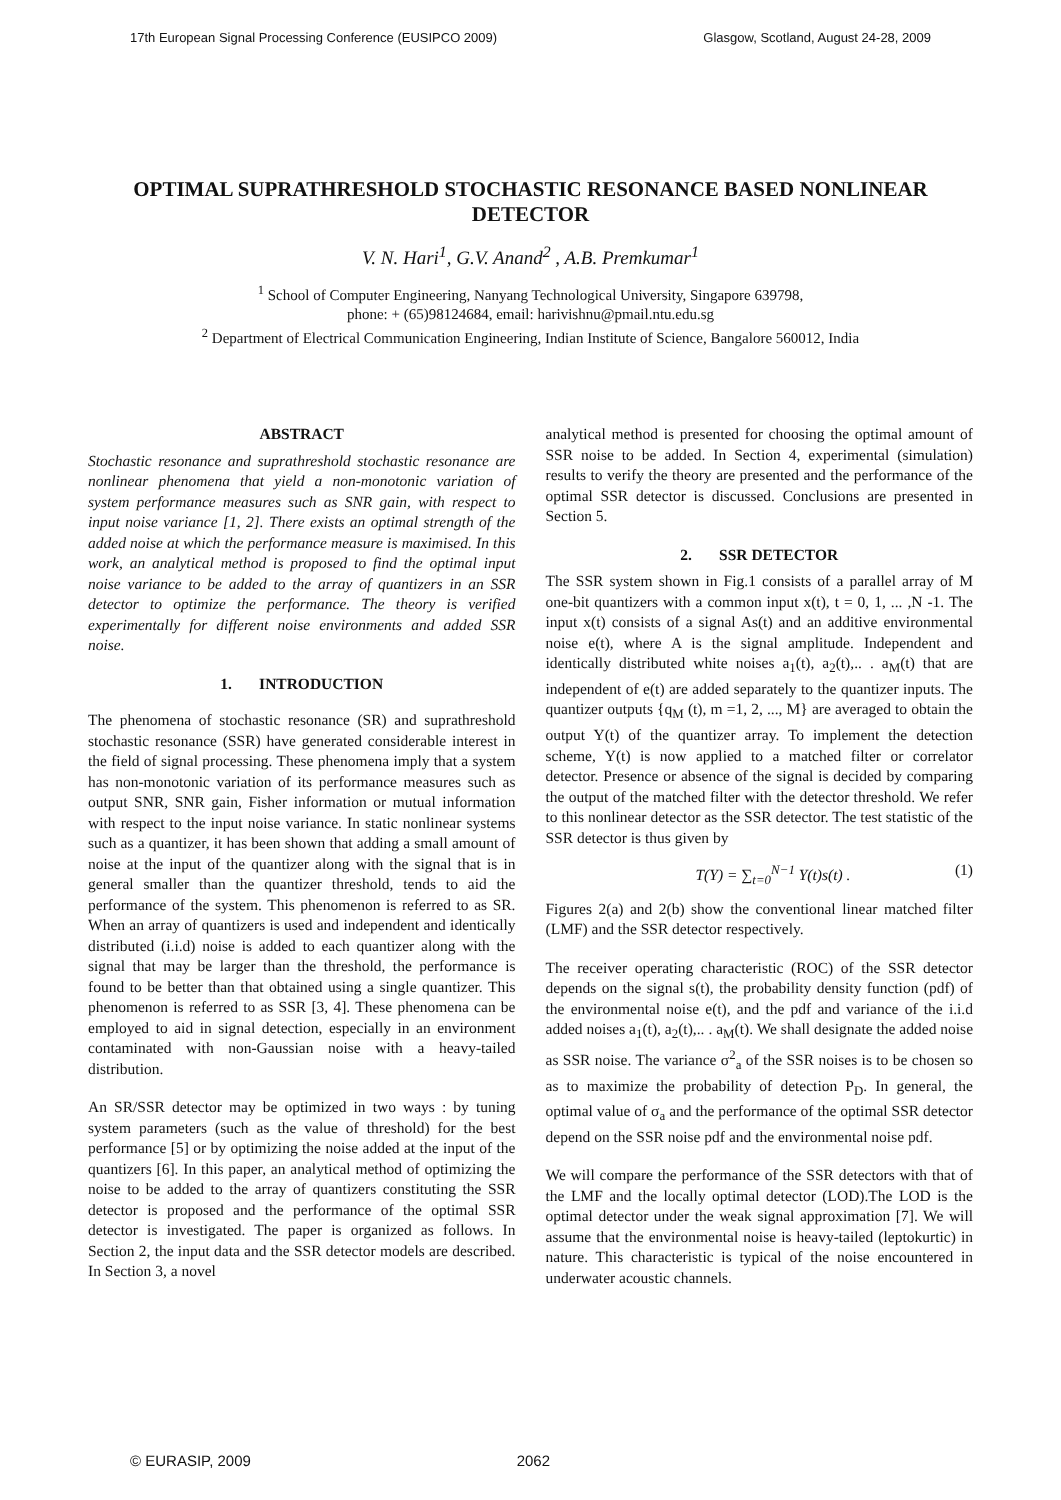17th European Signal Processing Conference (EUSIPCO 2009) Glasgow, Scotland, August 24-28, 2009
OPTIMAL SUPRATHRESHOLD STOCHASTIC RESONANCE BASED NONLINEAR DETECTOR
V. N. Hari<sup>1</sup>, G.V. Anand<sup>2</sup> , A.B. Premkumar<sup>1</sup>
<sup>1</sup> School of Computer Engineering, Nanyang Technological University, Singapore 639798,
phone: + (65)98124684, email: harivishnu@pmail.ntu.edu.sg
<sup>2</sup> Department of Electrical Communication Engineering, Indian Institute of Science, Bangalore 560012, India
ABSTRACT
Stochastic resonance and suprathreshold stochastic resonance are nonlinear phenomena that yield a non-monotonic variation of system performance measures such as SNR gain, with respect to input noise variance [1, 2]. There exists an optimal strength of the added noise at which the performance measure is maximised. In this work, an analytical method is proposed to find the optimal input noise variance to be added to the array of quantizers in an SSR detector to optimize the performance. The theory is verified experimentally for different noise environments and added SSR noise.
1. INTRODUCTION
The phenomena of stochastic resonance (SR) and suprathreshold stochastic resonance (SSR) have generated considerable interest in the field of signal processing. These phenomena imply that a system has non-monotonic variation of its performance measures such as output SNR, SNR gain, Fisher information or mutual information with respect to the input noise variance. In static nonlinear systems such as a quantizer, it has been shown that adding a small amount of noise at the input of the quantizer along with the signal that is in general smaller than the quantizer threshold, tends to aid the performance of the system. This phenomenon is referred to as SR. When an array of quantizers is used and independent and identically distributed (i.i.d) noise is added to each quantizer along with the signal that may be larger than the threshold, the performance is found to be better than that obtained using a single quantizer. This phenomenon is referred to as SSR [3, 4]. These phenomena can be employed to aid in signal detection, especially in an environment contaminated with non-Gaussian noise with a heavy-tailed distribution.
An SR/SSR detector may be optimized in two ways : by tuning system parameters (such as the value of threshold) for the best performance [5] or by optimizing the noise added at the input of the quantizers [6]. In this paper, an analytical method of optimizing the noise to be added to the array of quantizers constituting the SSR detector is proposed and the performance of the optimal SSR detector is investigated. The paper is organized as follows. In Section 2, the input data and the SSR detector models are described. In Section 3, a novel
analytical method is presented for choosing the optimal amount of SSR noise to be added. In Section 4, experimental (simulation) results to verify the theory are presented and the performance of the optimal SSR detector is discussed. Conclusions are presented in Section 5.
2. SSR DETECTOR
The SSR system shown in Fig.1 consists of a parallel array of M one-bit quantizers with a common input x(t), t = 0, 1, ... ,N -1. The input x(t) consists of a signal As(t) and an additive environmental noise e(t), where A is the signal amplitude. Independent and identically distributed white noises a<sub>1</sub>(t), a<sub>2</sub>(t),.. . a<sub>M</sub>(t) that are independent of e(t) are added separately to the quantizer inputs. The quantizer outputs {q<sub>M</sub> (t), m =1, 2, ..., M} are averaged to obtain the output Y(t) of the quantizer array. To implement the detection scheme, Y(t) is now applied to a matched filter or correlator detector. Presence or absence of the signal is decided by comparing the output of the matched filter with the detector threshold. We refer to this nonlinear detector as the SSR detector. The test statistic of the SSR detector is thus given by
T(Y) = ∑<sub>t=0</sub><sup>N−1</sup> Y(t)s(t) . (1)
Figures 2(a) and 2(b) show the conventional linear matched filter (LMF) and the SSR detector respectively.
The receiver operating characteristic (ROC) of the SSR detector depends on the signal s(t), the probability density function (pdf) of the environmental noise e(t), and the pdf and variance of the i.i.d added noises a<sub>1</sub>(t), a<sub>2</sub>(t),.. . a<sub>M</sub>(t). We shall designate the added noise as SSR noise. The variance σ<sup>2</sup><sub>a</sub> of the SSR noises is to be chosen so as to maximize the probability of detection P<sub>D</sub>. In general, the optimal value of σ<sub>a</sub> and the performance of the optimal SSR detector depend on the SSR noise pdf and the environmental noise pdf.
We will compare the performance of the SSR detectors with that of the LMF and the locally optimal detector (LOD).The LOD is the optimal detector under the weak signal approximation [7]. We will assume that the environmental noise is heavy-tailed (leptokurtic) in nature. This characteristic is typical of the noise encountered in underwater acoustic channels.
© EURASIP, 2009 2062